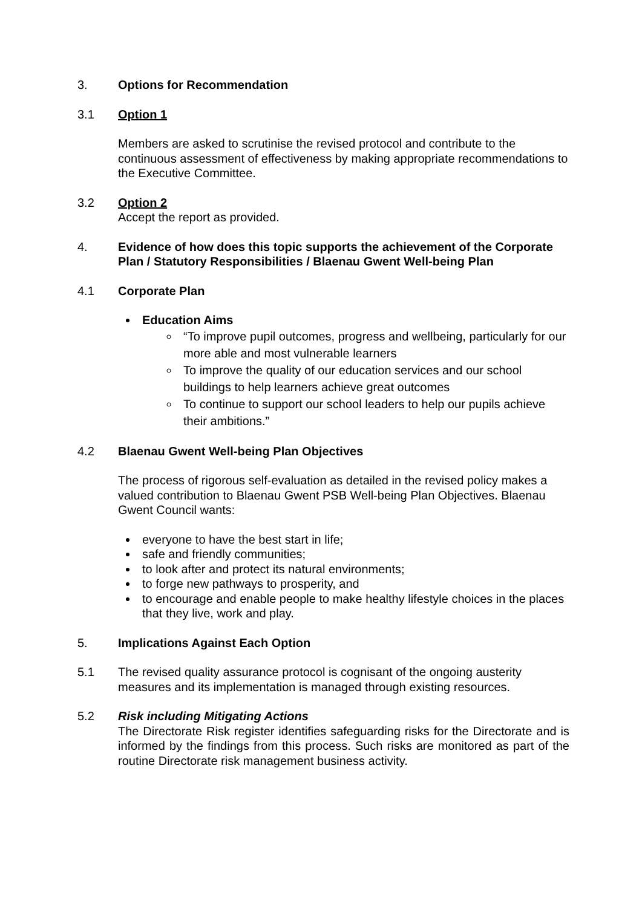3. Options for Recommendation
3.1 Option 1
Members are asked to scrutinise the revised protocol and contribute to the continuous assessment of effectiveness by making appropriate recommendations to the Executive Committee.
3.2 Option 2
Accept the report as provided.
4. Evidence of how does this topic supports the achievement of the Corporate Plan / Statutory Responsibilities / Blaenau Gwent Well-being Plan
4.1 Corporate Plan
Education Aims
“To improve pupil outcomes, progress and wellbeing, particularly for our more able and most vulnerable learners
To improve the quality of our education services and our school buildings to help learners achieve great outcomes
To continue to support our school leaders to help our pupils achieve their ambitions.”
4.2 Blaenau Gwent Well-being Plan Objectives
The process of rigorous self-evaluation as detailed in the revised policy makes a valued contribution to Blaenau Gwent PSB Well-being Plan Objectives. Blaenau Gwent Council wants:
everyone to have the best start in life;
safe and friendly communities;
to look after and protect its natural environments;
to forge new pathways to prosperity, and
to encourage and enable people to make healthy lifestyle choices in the places that they live, work and play.
5. Implications Against Each Option
5.1 The revised quality assurance protocol is cognisant of the ongoing austerity measures and its implementation is managed through existing resources.
5.2 Risk including Mitigating Actions
The Directorate Risk register identifies safeguarding risks for the Directorate and is informed by the findings from this process. Such risks are monitored as part of the routine Directorate risk management business activity.